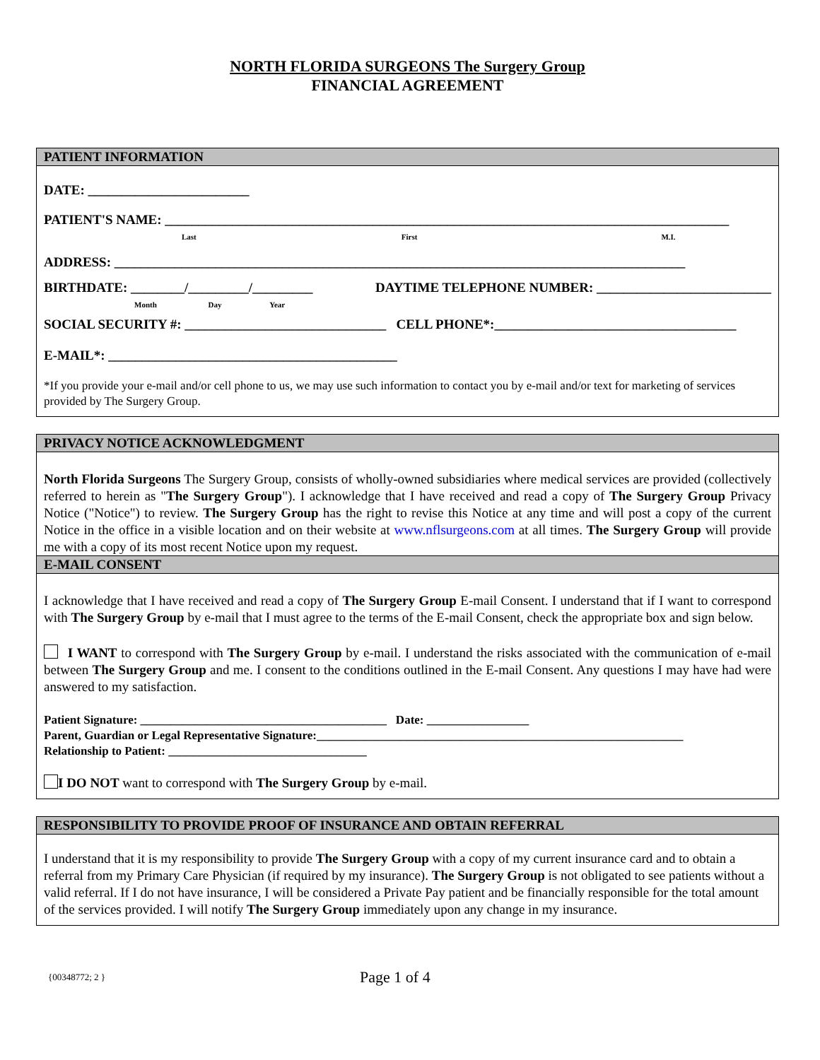NORTH FLORIDA SURGEONS The Surgery Group
FINANCIAL AGREEMENT
PATIENT INFORMATION
DATE: ________________________
PATIENT'S NAME: ____________________________________________________________________________________
Last First M.I.
ADDRESS: _____________________________________________________________________________________
BIRTHDATE: ________/_________/_________ DAYTIME TELEPHONE NUMBER: __________________________
Month Day Year
SOCIAL SECURITY #: ______________________________ CELL PHONE*:____________________________________
E-MAIL*: ___________________________________________
*If you provide your e-mail and/or cell phone to us, we may use such information to contact you by e-mail and/or text for marketing of services provided by The Surgery Group.
PRIVACY NOTICE ACKNOWLEDGMENT
North Florida Surgeons The Surgery Group, consists of wholly-owned subsidiaries where medical services are provided (collectively referred to herein as "The Surgery Group"). I acknowledge that I have received and read a copy of The Surgery Group Privacy Notice ("Notice") to review. The Surgery Group has the right to revise this Notice at any time and will post a copy of the current Notice in the office in a visible location and on their website at www.nflsurgeons.com at all times. The Surgery Group will provide me with a copy of its most recent Notice upon my request.
E-MAIL CONSENT
I acknowledge that I have received and read a copy of The Surgery Group E-mail Consent. I understand that if I want to correspond with The Surgery Group by e-mail that I must agree to the terms of the E-mail Consent, check the appropriate box and sign below.
I WANT to correspond with The Surgery Group by e-mail. I understand the risks associated with the communication of e-mail between The Surgery Group and me. I consent to the conditions outlined in the E-mail Consent. Any questions I may have had were answered to my satisfaction.
Patient Signature: _________________________________________ Date: _________________
Parent, Guardian or Legal Representative Signature:_____________________________________________________________
Relationship to Patient: _________________________________
I DO NOT want to correspond with The Surgery Group by e-mail.
RESPONSIBILITY TO PROVIDE PROOF OF INSURANCE AND OBTAIN REFERRAL
I understand that it is my responsibility to provide The Surgery Group with a copy of my current insurance card and to obtain a referral from my Primary Care Physician (if required by my insurance). The Surgery Group is not obligated to see patients without a valid referral. If I do not have insurance, I will be considered a Private Pay patient and be financially responsible for the total amount of the services provided. I will notify The Surgery Group immediately upon any change in my insurance.
{00348772; 2 } Page 1 of 4